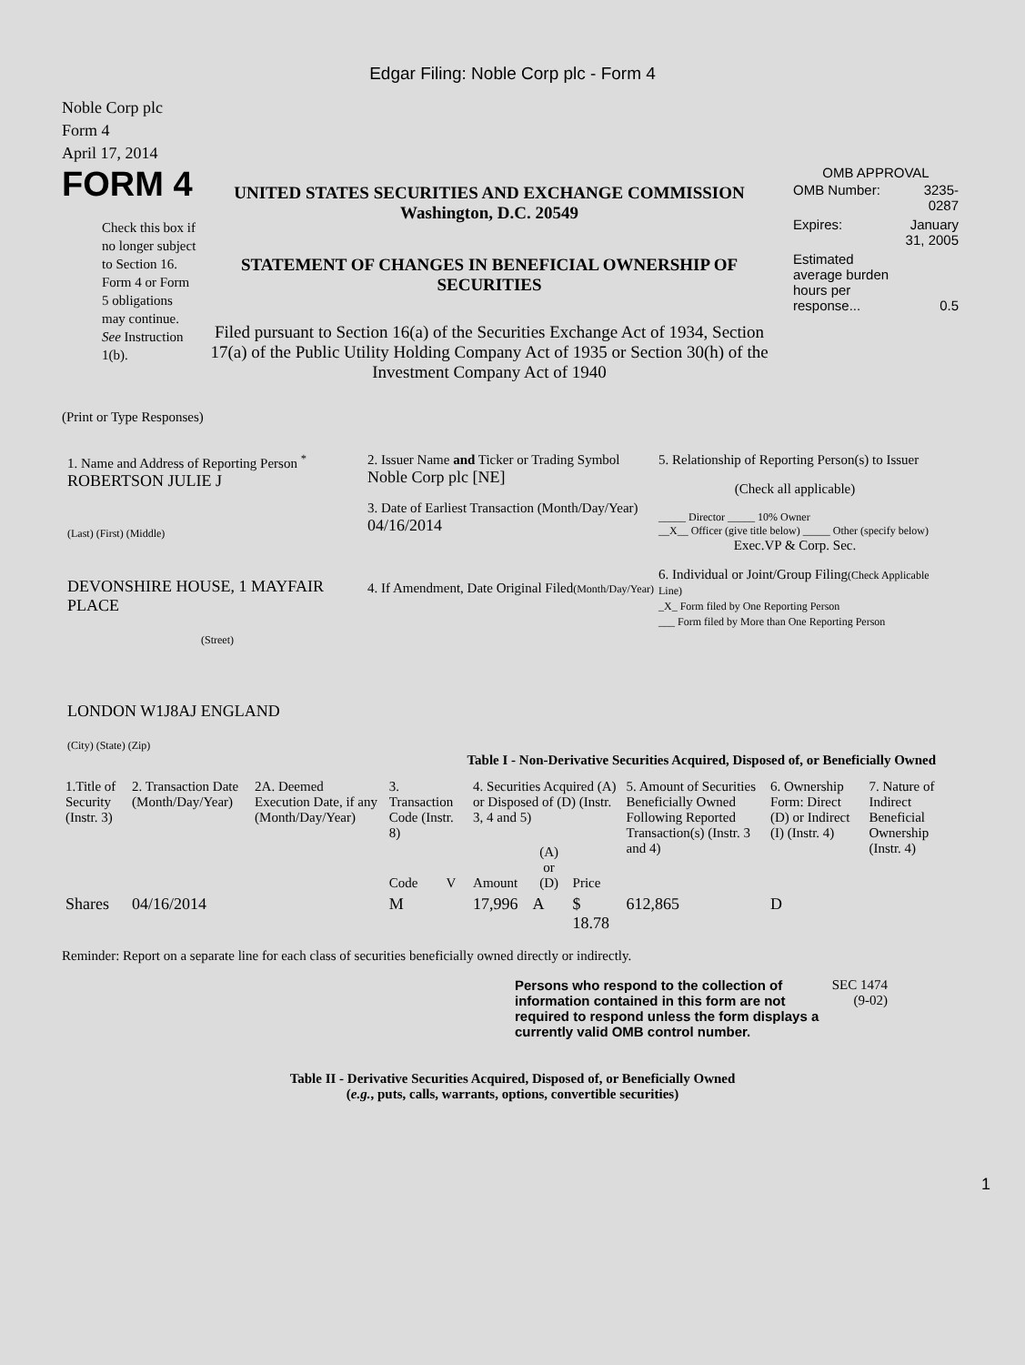Edgar Filing: Noble Corp plc - Form 4
Noble Corp plc
Form 4
April 17, 2014
FORM 4
Check this box if no longer subject to Section 16. Form 4 or Form 5 obligations may continue. See Instruction 1(b).
UNITED STATES SECURITIES AND EXCHANGE COMMISSION
Washington, D.C. 20549
STATEMENT OF CHANGES IN BENEFICIAL OWNERSHIP OF SECURITIES
Filed pursuant to Section 16(a) of the Securities Exchange Act of 1934, Section 17(a) of the Public Utility Holding Company Act of 1935 or Section 30(h) of the Investment Company Act of 1940
OMB APPROVAL
| OMB Number: | 3235-0287 |
| Expires: | January 31, 2005 |
| Estimated average burden hours per response... | 0.5 |
(Print or Type Responses)
1. Name and Address of Reporting Person <sup>*</sup>
ROBERTSON JULIE J
(Last) (First) (Middle)
DEVONSHIRE HOUSE, 1 MAYFAIR PLACE
(Street)
LONDON W1J8AJ ENGLAND
(City) (State) (Zip)
2. Issuer Name and Ticker or Trading Symbol
Noble Corp plc [NE]
3. Date of Earliest Transaction (Month/Day/Year)
04/16/2014
4. If Amendment, Date Original Filed(Month/Day/Year)
5. Relationship of Reporting Person(s) to Issuer
(Check all applicable)
_____ Director _____ 10% Owner
__X__ Officer (give title below) _____ Other (specify below)
Exec.VP & Corp. Sec.
6. Individual or Joint/Group Filing(Check Applicable Line)
_X_ Form filed by One Reporting Person
___ Form filed by More than One Reporting Person
Table I - Non-Derivative Securities Acquired, Disposed of, or Beneficially Owned
| 1.Title of Security (Instr. 3) | 2. Transaction Date (Month/Day/Year) | 2A. Deemed Execution Date, if any (Month/Day/Year) | 3. Transaction Code (Instr. 8) | | 4. Securities Acquired (A) or Disposed of (D) (Instr. 3, 4 and 5) | | | 5. Amount of Securities Beneficially Owned Following Reported Transaction(s) (Instr. 3 and 4) | 6. Ownership Form: Direct (D) or Indirect (I) (Instr. 4) | 7. Nature of Indirect Beneficial Ownership (Instr. 4) |
| --- | --- | --- | --- | --- | --- | --- | --- | --- | --- | --- |
| | | | Code | V | Amount | (A) or (D) | Price | | | |
| Shares | 04/16/2014 | | M | | 17,996 | A | $ 18.78 | 612,865 | D | |
Reminder: Report on a separate line for each class of securities beneficially owned directly or indirectly.
Persons who respond to the collection of information contained in this form are not required to respond unless the form displays a currently valid OMB control number.
SEC 1474 (9-02)
Table II - Derivative Securities Acquired, Disposed of, or Beneficially Owned
(e.g., puts, calls, warrants, options, convertible securities)
1